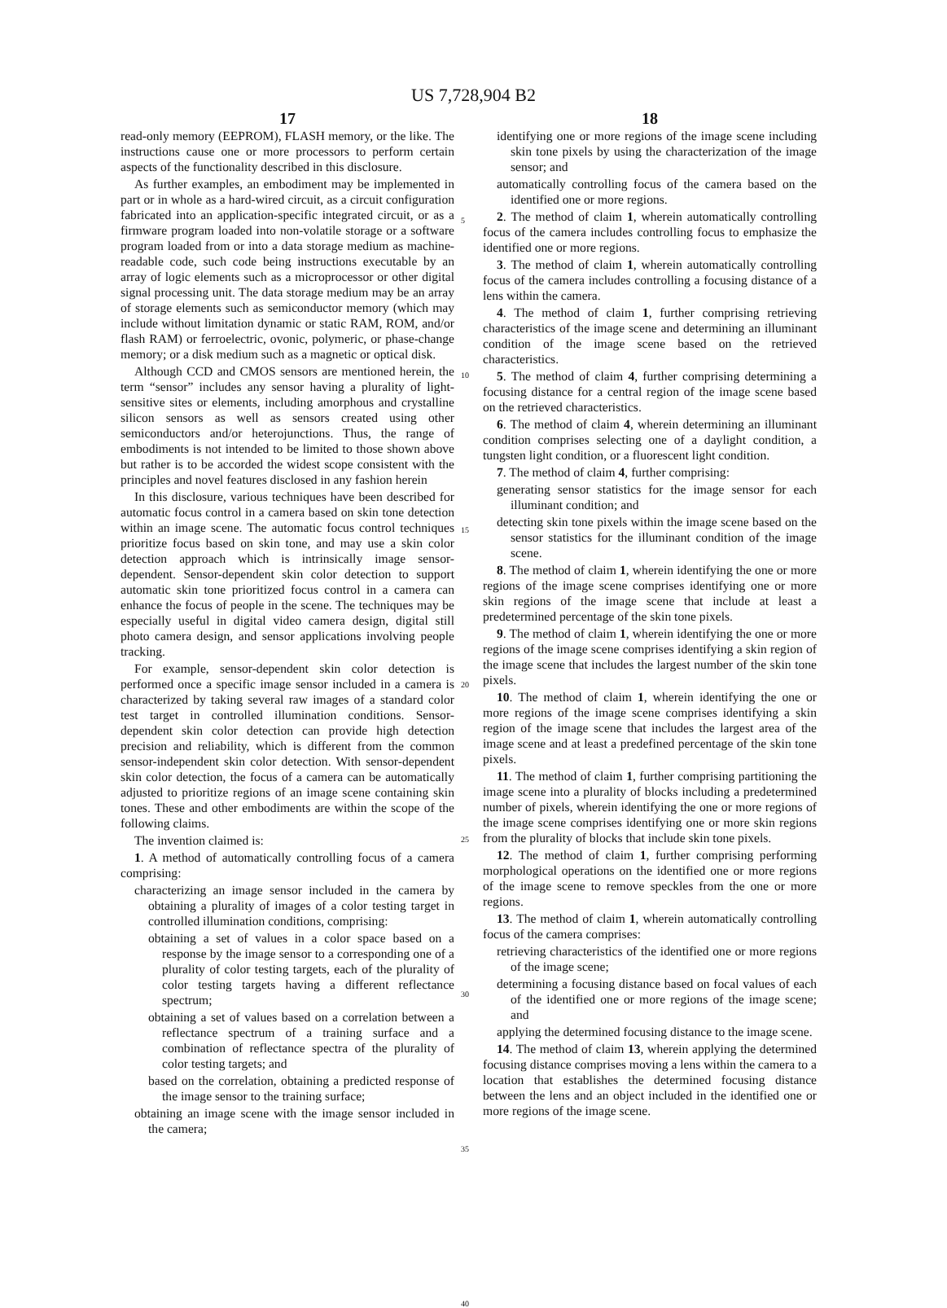US 7,728,904 B2
17
read-only memory (EEPROM), FLASH memory, or the like. The instructions cause one or more processors to perform certain aspects of the functionality described in this disclosure.
As further examples, an embodiment may be implemented in part or in whole as a hard-wired circuit, as a circuit configuration fabricated into an application-specific integrated circuit, or as a firmware program loaded into non-volatile storage or a software program loaded from or into a data storage medium as machine-readable code, such code being instructions executable by an array of logic elements such as a microprocessor or other digital signal processing unit. The data storage medium may be an array of storage elements such as semiconductor memory (which may include without limitation dynamic or static RAM, ROM, and/or flash RAM) or ferroelectric, ovonic, polymeric, or phase-change memory; or a disk medium such as a magnetic or optical disk.
Although CCD and CMOS sensors are mentioned herein, the term “sensor” includes any sensor having a plurality of light-sensitive sites or elements, including amorphous and crystalline silicon sensors as well as sensors created using other semiconductors and/or heterojunctions. Thus, the range of embodiments is not intended to be limited to those shown above but rather is to be accorded the widest scope consistent with the principles and novel features disclosed in any fashion herein
In this disclosure, various techniques have been described for automatic focus control in a camera based on skin tone detection within an image scene. The automatic focus control techniques prioritize focus based on skin tone, and may use a skin color detection approach which is intrinsically image sensor-dependent. Sensor-dependent skin color detection to support automatic skin tone prioritized focus control in a camera can enhance the focus of people in the scene. The techniques may be especially useful in digital video camera design, digital still photo camera design, and sensor applications involving people tracking.
For example, sensor-dependent skin color detection is performed once a specific image sensor included in a camera is characterized by taking several raw images of a standard color test target in controlled illumination conditions. Sensor-dependent skin color detection can provide high detection precision and reliability, which is different from the common sensor-independent skin color detection. With sensor-dependent skin color detection, the focus of a camera can be automatically adjusted to prioritize regions of an image scene containing skin tones. These and other embodiments are within the scope of the following claims.
The invention claimed is:
1. A method of automatically controlling focus of a camera comprising:
characterizing an image sensor included in the camera by obtaining a plurality of images of a color testing target in controlled illumination conditions, comprising:
obtaining a set of values in a color space based on a response by the image sensor to a corresponding one of a plurality of color testing targets, each of the plurality of color testing targets having a different reflectance spectrum;
obtaining a set of values based on a correlation between a reflectance spectrum of a training surface and a combination of reflectance spectra of the plurality of color testing targets; and
based on the correlation, obtaining a predicted response of the image sensor to the training surface;
obtaining an image scene with the image sensor included in the camera;
5
10
15
20
25
30
35
40
18
identifying one or more regions of the image scene including skin tone pixels by using the characterization of the image sensor; and
automatically controlling focus of the camera based on the identified one or more regions.
2. The method of claim 1, wherein automatically controlling focus of the camera includes controlling focus to emphasize the identified one or more regions.
3. The method of claim 1, wherein automatically controlling focus of the camera includes controlling a focusing distance of a lens within the camera.
4. The method of claim 1, further comprising retrieving characteristics of the image scene and determining an illuminant condition of the image scene based on the retrieved characteristics.
5. The method of claim 4, further comprising determining a focusing distance for a central region of the image scene based on the retrieved characteristics.
6. The method of claim 4, wherein determining an illuminant condition comprises selecting one of a daylight condition, a tungsten light condition, or a fluorescent light condition.
7. The method of claim 4, further comprising:
generating sensor statistics for the image sensor for each illuminant condition; and
detecting skin tone pixels within the image scene based on the sensor statistics for the illuminant condition of the image scene.
8. The method of claim 1, wherein identifying the one or more regions of the image scene comprises identifying one or more skin regions of the image scene that include at least a predetermined percentage of the skin tone pixels.
9. The method of claim 1, wherein identifying the one or more regions of the image scene comprises identifying a skin region of the image scene that includes the largest number of the skin tone pixels.
10. The method of claim 1, wherein identifying the one or more regions of the image scene comprises identifying a skin region of the image scene that includes the largest area of the image scene and at least a predefined percentage of the skin tone pixels.
11. The method of claim 1, further comprising partitioning the image scene into a plurality of blocks including a predetermined number of pixels, wherein identifying the one or more regions of the image scene comprises identifying one or more skin regions from the plurality of blocks that include skin tone pixels.
12. The method of claim 1, further comprising performing morphological operations on the identified one or more regions of the image scene to remove speckles from the one or more regions.
13. The method of claim 1, wherein automatically controlling focus of the camera comprises:
retrieving characteristics of the identified one or more regions of the image scene;
determining a focusing distance based on focal values of each of the identified one or more regions of the image scene; and
applying the determined focusing distance to the image scene.
14. The method of claim 13, wherein applying the determined focusing distance comprises moving a lens within the camera to a location that establishes the determined focusing distance between the lens and an object included in the identified one or more regions of the image scene.